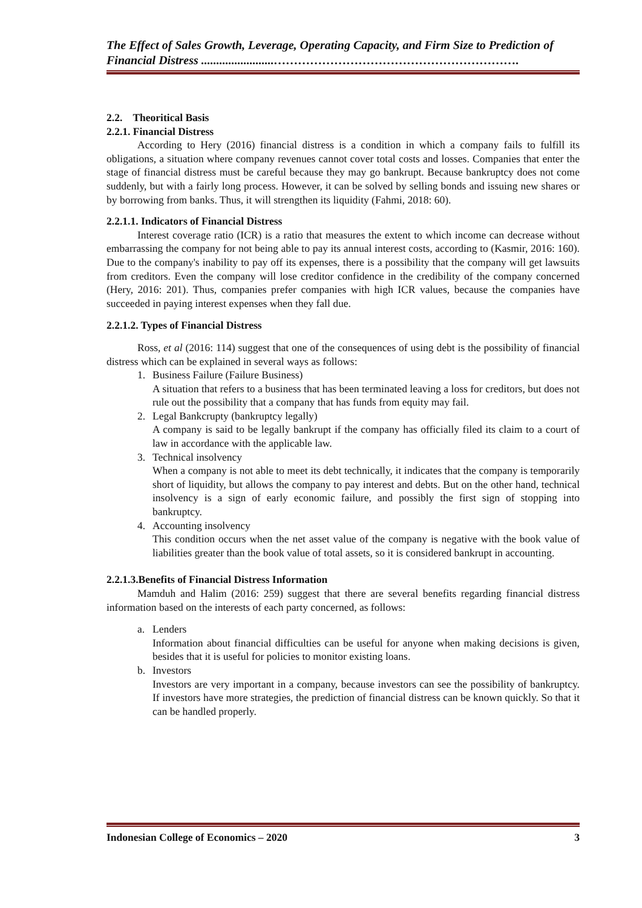The Effect of Sales Growth, Leverage, Operating Capacity, and Firm Size to Prediction of Financial Distress ........................…………………………………………………….
2.2. Theoritical Basis
2.2.1. Financial Distress
According to Hery (2016) financial distress is a condition in which a company fails to fulfill its obligations, a situation where company revenues cannot cover total costs and losses. Companies that enter the stage of financial distress must be careful because they may go bankrupt. Because bankruptcy does not come suddenly, but with a fairly long process. However, it can be solved by selling bonds and issuing new shares or by borrowing from banks. Thus, it will strengthen its liquidity (Fahmi, 2018: 60).
2.2.1.1. Indicators of Financial Distress
Interest coverage ratio (ICR) is a ratio that measures the extent to which income can decrease without embarrassing the company for not being able to pay its annual interest costs, according to (Kasmir, 2016: 160). Due to the company's inability to pay off its expenses, there is a possibility that the company will get lawsuits from creditors. Even the company will lose creditor confidence in the credibility of the company concerned (Hery, 2016: 201). Thus, companies prefer companies with high ICR values, because the companies have succeeded in paying interest expenses when they fall due.
2.2.1.2. Types of Financial Distress
Ross, et al (2016: 114) suggest that one of the consequences of using debt is the possibility of financial distress which can be explained in several ways as follows:
1. Business Failure (Failure Business)
A situation that refers to a business that has been terminated leaving a loss for creditors, but does not rule out the possibility that a company that has funds from equity may fail.
2. Legal Bankcrupty (bankruptcy legally)
A company is said to be legally bankrupt if the company has officially filed its claim to a court of law in accordance with the applicable law.
3. Technical insolvency
When a company is not able to meet its debt technically, it indicates that the company is temporarily short of liquidity, but allows the company to pay interest and debts. But on the other hand, technical insolvency is a sign of early economic failure, and possibly the first sign of stopping into bankruptcy.
4. Accounting insolvency
This condition occurs when the net asset value of the company is negative with the book value of liabilities greater than the book value of total assets, so it is considered bankrupt in accounting.
2.2.1.3.Benefits of Financial Distress Information
Mamduh and Halim (2016: 259) suggest that there are several benefits regarding financial distress information based on the interests of each party concerned, as follows:
a. Lenders
Information about financial difficulties can be useful for anyone when making decisions is given, besides that it is useful for policies to monitor existing loans.
b. Investors
Investors are very important in a company, because investors can see the possibility of bankruptcy. If investors have more strategies, the prediction of financial distress can be known quickly. So that it can be handled properly.
Indonesian College of Economics – 2020 3